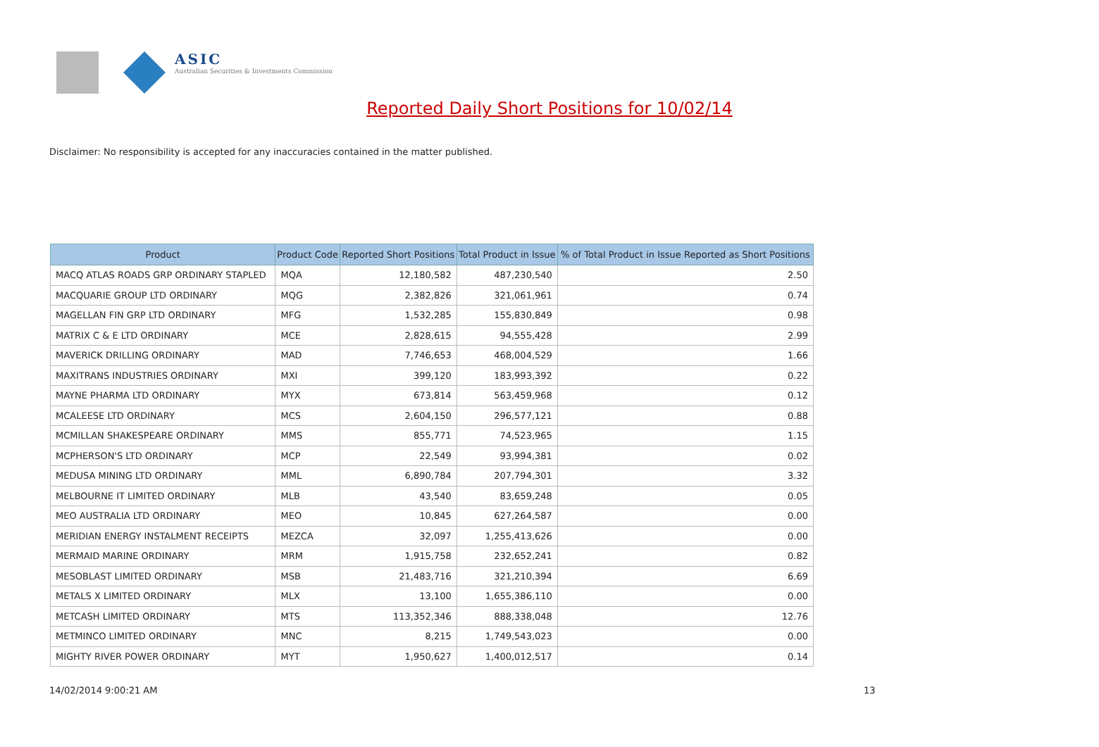ASIC
Australian Securities & Investments Commission
Reported Daily Short Positions for 10/02/14
Disclaimer: No responsibility is accepted for any inaccuracies contained in the matter published.
| Product | Product Code | Reported Short Positions | Total Product in Issue | % of Total Product in Issue Reported as Short Positions |
| --- | --- | --- | --- | --- |
| MACQ ATLAS ROADS GRP ORDINARY STAPLED | MQA | 12,180,582 | 487,230,540 | 2.50 |
| MACQUARIE GROUP LTD ORDINARY | MQG | 2,382,826 | 321,061,961 | 0.74 |
| MAGELLAN FIN GRP LTD ORDINARY | MFG | 1,532,285 | 155,830,849 | 0.98 |
| MATRIX C & E LTD ORDINARY | MCE | 2,828,615 | 94,555,428 | 2.99 |
| MAVERICK DRILLING ORDINARY | MAD | 7,746,653 | 468,004,529 | 1.66 |
| MAXITRANS INDUSTRIES ORDINARY | MXI | 399,120 | 183,993,392 | 0.22 |
| MAYNE PHARMA LTD ORDINARY | MYX | 673,814 | 563,459,968 | 0.12 |
| MCALEESE LTD ORDINARY | MCS | 2,604,150 | 296,577,121 | 0.88 |
| MCMILLAN SHAKESPEARE ORDINARY | MMS | 855,771 | 74,523,965 | 1.15 |
| MCPHERSON'S LTD ORDINARY | MCP | 22,549 | 93,994,381 | 0.02 |
| MEDUSA MINING LTD ORDINARY | MML | 6,890,784 | 207,794,301 | 3.32 |
| MELBOURNE IT LIMITED ORDINARY | MLB | 43,540 | 83,659,248 | 0.05 |
| MEO AUSTRALIA LTD ORDINARY | MEO | 10,845 | 627,264,587 | 0.00 |
| MERIDIAN ENERGY INSTALMENT RECEIPTS | MEZCA | 32,097 | 1,255,413,626 | 0.00 |
| MERMAID MARINE ORDINARY | MRM | 1,915,758 | 232,652,241 | 0.82 |
| MESOBLAST LIMITED ORDINARY | MSB | 21,483,716 | 321,210,394 | 6.69 |
| METALS X LIMITED ORDINARY | MLX | 13,100 | 1,655,386,110 | 0.00 |
| METCASH LIMITED ORDINARY | MTS | 113,352,346 | 888,338,048 | 12.76 |
| METMINCO LIMITED ORDINARY | MNC | 8,215 | 1,749,543,023 | 0.00 |
| MIGHTY RIVER POWER ORDINARY | MYT | 1,950,627 | 1,400,012,517 | 0.14 |
14/02/2014 9:00:21 AM 13